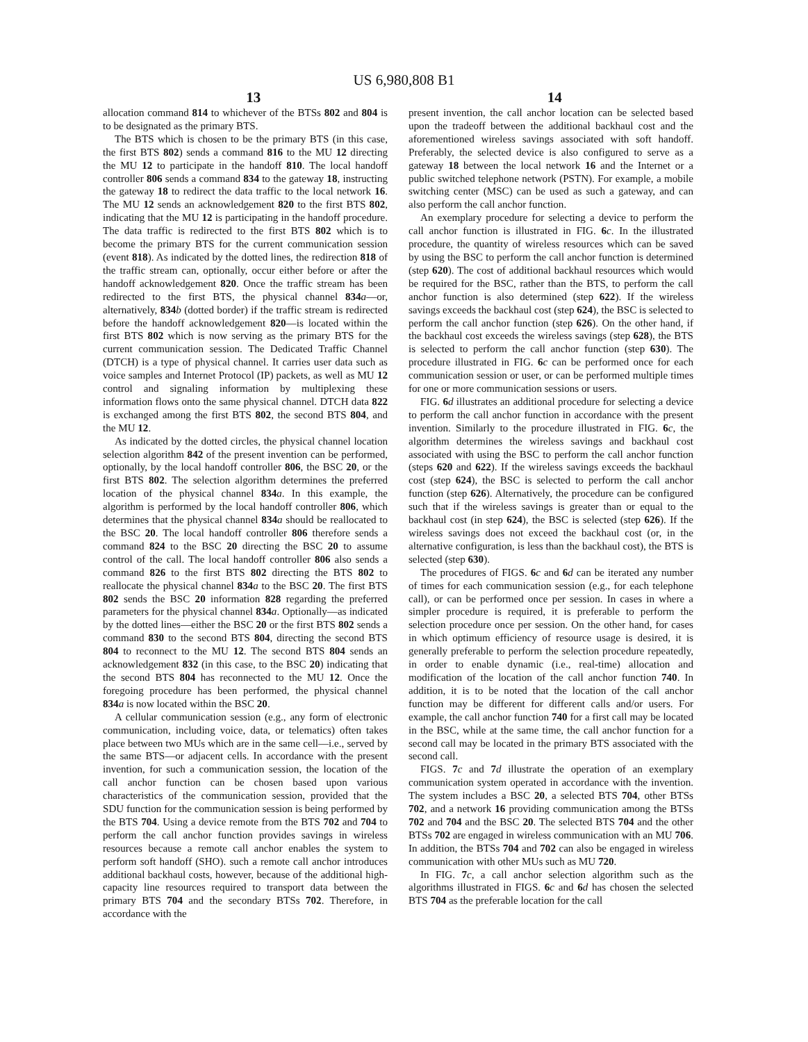US 6,980,808 B1
13 14
allocation command 814 to whichever of the BTSs 802 and 804 is to be designated as the primary BTS.
The BTS which is chosen to be the primary BTS (in this case, the first BTS 802) sends a command 816 to the MU 12 directing the MU 12 to participate in the handoff 810. The local handoff controller 806 sends a command 834 to the gateway 18, instructing the gateway 18 to redirect the data traffic to the local network 16. The MU 12 sends an acknowledgement 820 to the first BTS 802, indicating that the MU 12 is participating in the handoff procedure. The data traffic is redirected to the first BTS 802 which is to become the primary BTS for the current communication session (event 818). As indicated by the dotted lines, the redirection 818 of the traffic stream can, optionally, occur either before or after the handoff acknowledgement 820. Once the traffic stream has been redirected to the first BTS, the physical channel 834 a—or, alternatively, 834 b (dotted border) if the traffic stream is redirected before the handoff acknowledgement 820—is located within the first BTS 802 which is now serving as the primary BTS for the current communication session. The Dedicated Traffic Channel (DTCH) is a type of physical channel. It carries user data such as voice samples and Internet Protocol (IP) packets, as well as MU 12 control and signaling information by multiplexing these information flows onto the same physical channel. DTCH data 822 is exchanged among the first BTS 802, the second BTS 804, and the MU 12.
As indicated by the dotted circles, the physical channel location selection algorithm 842 of the present invention can be performed, optionally, by the local handoff controller 806, the BSC 20, or the first BTS 802. The selection algorithm determines the preferred location of the physical channel 834 a. In this example, the algorithm is performed by the local handoff controller 806, which determines that the physical channel 834 a should be reallocated to the BSC 20. The local handoff controller 806 therefore sends a command 824 to the BSC 20 directing the BSC 20 to assume control of the call. The local handoff controller 806 also sends a command 826 to the first BTS 802 directing the BTS 802 to reallocate the physical channel 834 a to the BSC 20. The first BTS 802 sends the BSC 20 information 828 regarding the preferred parameters for the physical channel 834 a. Optionally—as indicated by the dotted lines—either the BSC 20 or the first BTS 802 sends a command 830 to the second BTS 804, directing the second BTS 804 to reconnect to the MU 12. The second BTS 804 sends an acknowledgement 832 (in this case, to the BSC 20) indicating that the second BTS 804 has reconnected to the MU 12. Once the foregoing procedure has been performed, the physical channel 834 a is now located within the BSC 20.
A cellular communication session (e.g., any form of electronic communication, including voice, data, or telematics) often takes place between two MUs which are in the same cell—i.e., served by the same BTS—or adjacent cells. In accordance with the present invention, for such a communication session, the location of the call anchor function can be chosen based upon various characteristics of the communication session, provided that the SDU function for the communication session is being performed by the BTS 704. Using a device remote from the BTS 702 and 704 to perform the call anchor function provides savings in wireless resources because a remote call anchor enables the system to perform soft handoff (SHO). such a remote call anchor introduces additional backhaul costs, however, because of the additional high-capacity line resources required to transport data between the primary BTS 704 and the secondary BTSs 702. Therefore, in accordance with the
present invention, the call anchor location can be selected based upon the tradeoff between the additional backhaul cost and the aforementioned wireless savings associated with soft handoff. Preferably, the selected device is also configured to serve as a gateway 18 between the local network 16 and the Internet or a public switched telephone network (PSTN). For example, a mobile switching center (MSC) can be used as such a gateway, and can also perform the call anchor function.
An exemplary procedure for selecting a device to perform the call anchor function is illustrated in FIG. 6 c. In the illustrated procedure, the quantity of wireless resources which can be saved by using the BSC to perform the call anchor function is determined (step 620). The cost of additional backhaul resources which would be required for the BSC, rather than the BTS, to perform the call anchor function is also determined (step 622). If the wireless savings exceeds the backhaul cost (step 624), the BSC is selected to perform the call anchor function (step 626). On the other hand, if the backhaul cost exceeds the wireless savings (step 628), the BTS is selected to perform the call anchor function (step 630). The procedure illustrated in FIG. 6 c can be performed once for each communication session or user, or can be performed multiple times for one or more communication sessions or users.
FIG. 6 d illustrates an additional procedure for selecting a device to perform the call anchor function in accordance with the present invention. Similarly to the procedure illustrated in FIG. 6 c, the algorithm determines the wireless savings and backhaul cost associated with using the BSC to perform the call anchor function (steps 620 and 622). If the wireless savings exceeds the backhaul cost (step 624), the BSC is selected to perform the call anchor function (step 626). Alternatively, the procedure can be configured such that if the wireless savings is greater than or equal to the backhaul cost (in step 624), the BSC is selected (step 626). If the wireless savings does not exceed the backhaul cost (or, in the alternative configuration, is less than the backhaul cost), the BTS is selected (step 630).
The procedures of FIGS. 6 c and 6 d can be iterated any number of times for each communication session (e.g., for each telephone call), or can be performed once per session. In cases in where a simpler procedure is required, it is preferable to perform the selection procedure once per session. On the other hand, for cases in which optimum efficiency of resource usage is desired, it is generally preferable to perform the selection procedure repeatedly, in order to enable dynamic (i.e., real-time) allocation and modification of the location of the call anchor function 740. In addition, it is to be noted that the location of the call anchor function may be different for different calls and/or users. For example, the call anchor function 740 for a first call may be located in the BSC, while at the same time, the call anchor function for a second call may be located in the primary BTS associated with the second call.
FIGS. 7 c and 7 d illustrate the operation of an exemplary communication system operated in accordance with the invention. The system includes a BSC 20, a selected BTS 704, other BTSs 702, and a network 16 providing communication among the BTSs 702 and 704 and the BSC 20. The selected BTS 704 and the other BTSs 702 are engaged in wireless communication with an MU 706. In addition, the BTSs 704 and 702 can also be engaged in wireless communication with other MUs such as MU 720.
In FIG. 7 c, a call anchor selection algorithm such as the algorithms illustrated in FIGS. 6 c and 6 d has chosen the selected BTS 704 as the preferable location for the call